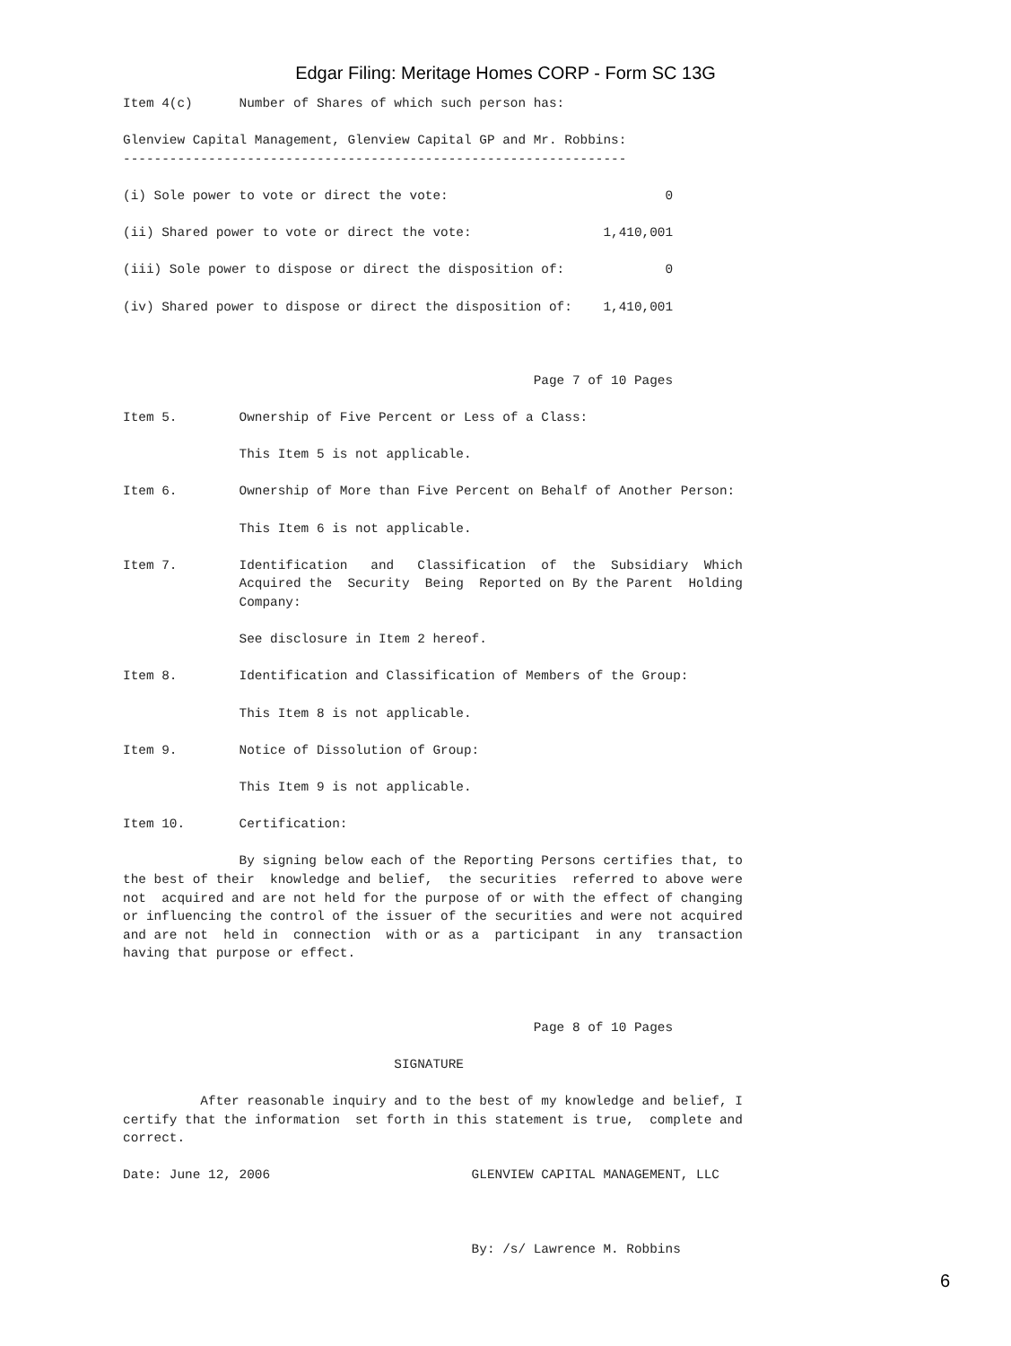Edgar Filing: Meritage Homes CORP - Form SC 13G
Item 4(c)      Number of Shares of which such person has:

Glenview Capital Management, Glenview Capital GP and Mr. Robbins:
-----------------------------------------------------------------

(i) Sole power to vote or direct the vote:                            0

(ii) Shared power to vote or direct the vote:                 1,410,001

(iii) Sole power to dispose or direct the disposition of:             0

(iv) Shared power to dispose or direct the disposition of:    1,410,001



                                                     Page 7 of 10 Pages

Item 5.        Ownership of Five Percent or Less of a Class:

               This Item 5 is not applicable.

Item 6.        Ownership of More than Five Percent on Behalf of Another Person:

               This Item 6 is not applicable.

Item 7.        Identification   and   Classification  of  the  Subsidiary  Which
               Acquired the  Security  Being  Reported on By the Parent  Holding
               Company:

               See disclosure in Item 2 hereof.

Item 8.        Identification and Classification of Members of the Group:

               This Item 8 is not applicable.

Item 9.        Notice of Dissolution of Group:

               This Item 9 is not applicable.

Item 10.       Certification:

               By signing below each of the Reporting Persons certifies that, to
the best of their  knowledge and belief,  the securities  referred to above were
not  acquired and are not held for the purpose of or with the effect of changing
or influencing the control of the issuer of the securities and were not acquired
and are not  held in  connection  with or as a  participant  in any  transaction
having that purpose or effect.



                                                     Page 8 of 10 Pages

                                   SIGNATURE

          After reasonable inquiry and to the best of my knowledge and belief, I
certify that the information  set forth in this statement is true,  complete and
correct.

Date: June 12, 2006                          GLENVIEW CAPITAL MANAGEMENT, LLC



                                             By: /s/ Lawrence M. Robbins
6